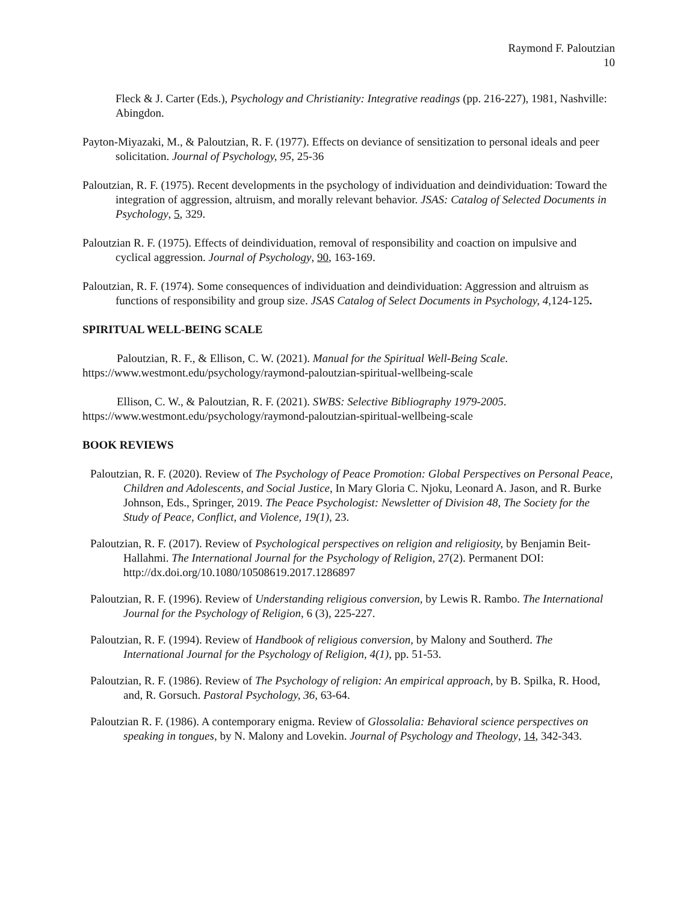Raymond F. Paloutzian
10
Fleck & J. Carter (Eds.), Psychology and Christianity: Integrative readings (pp. 216-227), 1981, Nashville: Abingdon.
Payton-Miyazaki, M., & Paloutzian, R. F. (1977). Effects on deviance of sensitization to personal ideals and peer solicitation. Journal of Psychology, 95, 25-36
Paloutzian, R. F. (1975). Recent developments in the psychology of individuation and deindividuation: Toward the integration of aggression, altruism, and morally relevant behavior. JSAS: Catalog of Selected Documents in Psychology, 5, 329.
Paloutzian R. F. (1975). Effects of deindividuation, removal of responsibility and coaction on impulsive and cyclical aggression. Journal of Psychology, 90, 163-169.
Paloutzian, R. F. (1974). Some consequences of individuation and deindividuation: Aggression and altruism as functions of responsibility and group size. JSAS Catalog of Select Documents in Psychology, 4, 124-125.
SPIRITUAL WELL-BEING SCALE
Paloutzian, R. F., & Ellison, C. W. (2021). Manual for the Spiritual Well-Being Scale.
https://www.westmont.edu/psychology/raymond-paloutzian-spiritual-wellbeing-scale
Ellison, C. W., & Paloutzian, R. F. (2021). SWBS: Selective Bibliography 1979-2005.
https://www.westmont.edu/psychology/raymond-paloutzian-spiritual-wellbeing-scale
BOOK REVIEWS
Paloutzian, R. F. (2020). Review of The Psychology of Peace Promotion: Global Perspectives on Personal Peace, Children and Adolescents, and Social Justice, In Mary Gloria C. Njoku, Leonard A. Jason, and R. Burke Johnson, Eds., Springer, 2019. The Peace Psychologist: Newsletter of Division 48, The Society for the Study of Peace, Conflict, and Violence, 19(1), 23.
Paloutzian, R. F. (2017). Review of Psychological perspectives on religion and religiosity, by Benjamin Beit-Hallahmi. The International Journal for the Psychology of Religion, 27(2). Permanent DOI: http://dx.doi.org/10.1080/10508619.2017.1286897
Paloutzian, R. F. (1996). Review of Understanding religious conversion, by Lewis R. Rambo. The International Journal for the Psychology of Religion, 6 (3), 225-227.
Paloutzian, R. F. (1994). Review of Handbook of religious conversion, by Malony and Southerd. The International Journal for the Psychology of Religion, 4(1), pp. 51-53.
Paloutzian, R. F. (1986). Review of The Psychology of religion: An empirical approach, by B. Spilka, R. Hood, and, R. Gorsuch. Pastoral Psychology, 36, 63-64.
Paloutzian R. F. (1986). A contemporary enigma. Review of Glossolalia: Behavioral science perspectives on speaking in tongues, by N. Malony and Lovekin. Journal of Psychology and Theology, 14, 342-343.